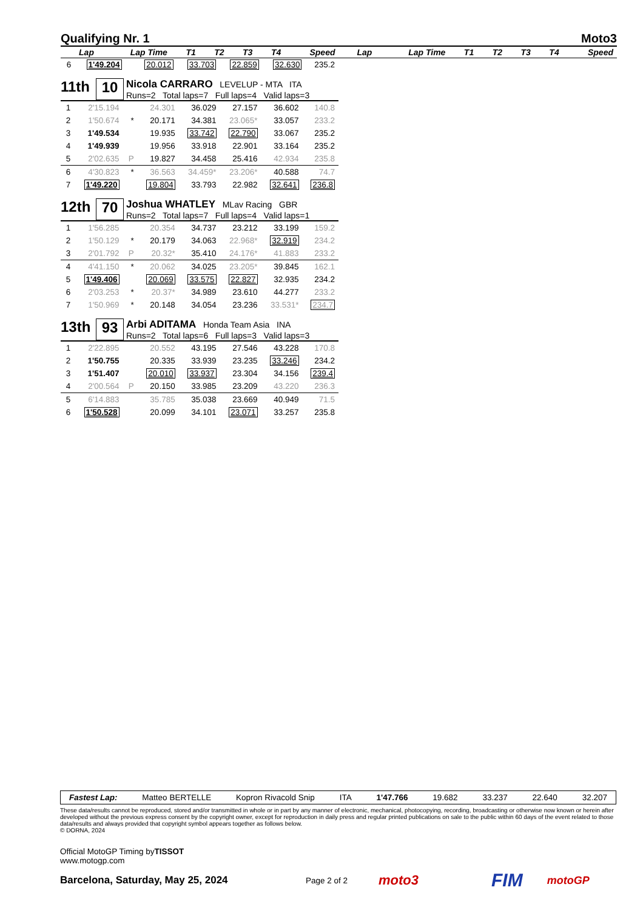Qualifying Nr. 1 Moto3
| Lap | Lap Time | T1 | T2 | T3 | T4 | Speed | Lap | Lap Time | T1 | T2 | T3 | T4 | Speed |
| --- | --- | --- | --- | --- | --- | --- | --- | --- | --- | --- | --- | --- | --- |
| 6 | 1'49.204 | | 20.012 | 33.703 | 22.859 | 32.630 | 235.2 |
11th 10
Nicola CARRARO LEVELUP - MTA ITA
Runs=2 Total laps=7 Full laps=4 Valid laps=3
| 1 | 2'15.194 | | 24.301 | 36.029 | 27.157 | 36.602 | 140.8 |
| 2 | 1'50.674 | * | 20.171 | 34.381 | 23.065* | 33.057 | 233.2 |
| 3 | 1'49.534 | | 19.935 | 33.742 | 22.790 | 33.067 | 235.2 |
| 4 | 1'49.939 | | 19.956 | 33.918 | 22.901 | 33.164 | 235.2 |
| 5 | 2'02.635 | P | 19.827 | 34.458 | 25.416 | 42.934 | 235.8 |
| 6 | 4'30.823 | * | 36.563 | 34.459* | 23.206* | 40.588 | 74.7 |
| 7 | 1'49.220 | | 19.804 | 33.793 | 22.982 | 32.641 | 236.8 |
12th 70
Joshua WHATLEY MLav Racing GBR
Runs=2 Total laps=7 Full laps=4 Valid laps=1
| 1 | 1'56.285 | | 20.354 | 34.737 | 23.212 | 33.199 | 159.2 |
| 2 | 1'50.129 | * | 20.179 | 34.063 | 22.968* | 32.919 | 234.2 |
| 3 | 2'01.792 | P | 20.32* | 35.410 | 24.176* | 41.883 | 233.2 |
| 4 | 4'41.150 | * | 20.062 | 34.025 | 23.205* | 39.845 | 162.1 |
| 5 | 1'49.406 | | 20.069 | 33.575 | 22.827 | 32.935 | 234.2 |
| 6 | 2'03.253 | * | 20.37* | 34.989 | 23.610 | 44.277 | 233.2 |
| 7 | 1'50.969 | * | 20.148 | 34.054 | 23.236 | 33.531* | 234.7 |
13th 93
Arbi ADITAMA Honda Team Asia INA
Runs=2 Total laps=6 Full laps=3 Valid laps=3
| 1 | 2'22.895 | | 20.552 | 43.195 | 27.546 | 43.228 | 170.8 |
| 2 | 1'50.755 | | 20.335 | 33.939 | 23.235 | 33.246 | 234.2 |
| 3 | 1'51.407 | | 20.010 | 33.937 | 23.304 | 34.156 | 239.4 |
| 4 | 2'00.564 | P | 20.150 | 33.985 | 23.209 | 43.220 | 236.3 |
| 5 | 6'14.883 | | 35.785 | 35.038 | 23.669 | 40.949 | 71.5 |
| 6 | 1'50.528 | | 20.099 | 34.101 | 23.071 | 33.257 | 235.8 |
Fastest Lap: Matteo BERTELLE Kopron Rivacold Snip ITA 1'47.766 19.682 33.237 22.640 32.207
These data/results cannot be reproduced, stored and/or transmitted in whole or in part by any manner of electronic, mechanical, photocopying, recording, broadcasting or otherwise now known or herein after developed without the previous express consent by the copyright owner, except for reproduction in daily press and regular printed publications on sale to the public within 60 days of the event related to those data/results and always provided that copyright symbol appears together as follows below.
© DORNA, 2024
Official MotoGP Timing byTISSOT
www.motogp.com
Barcelona, Saturday, May 25, 2024 Page 2 of 2 moto3 FIM motoGP